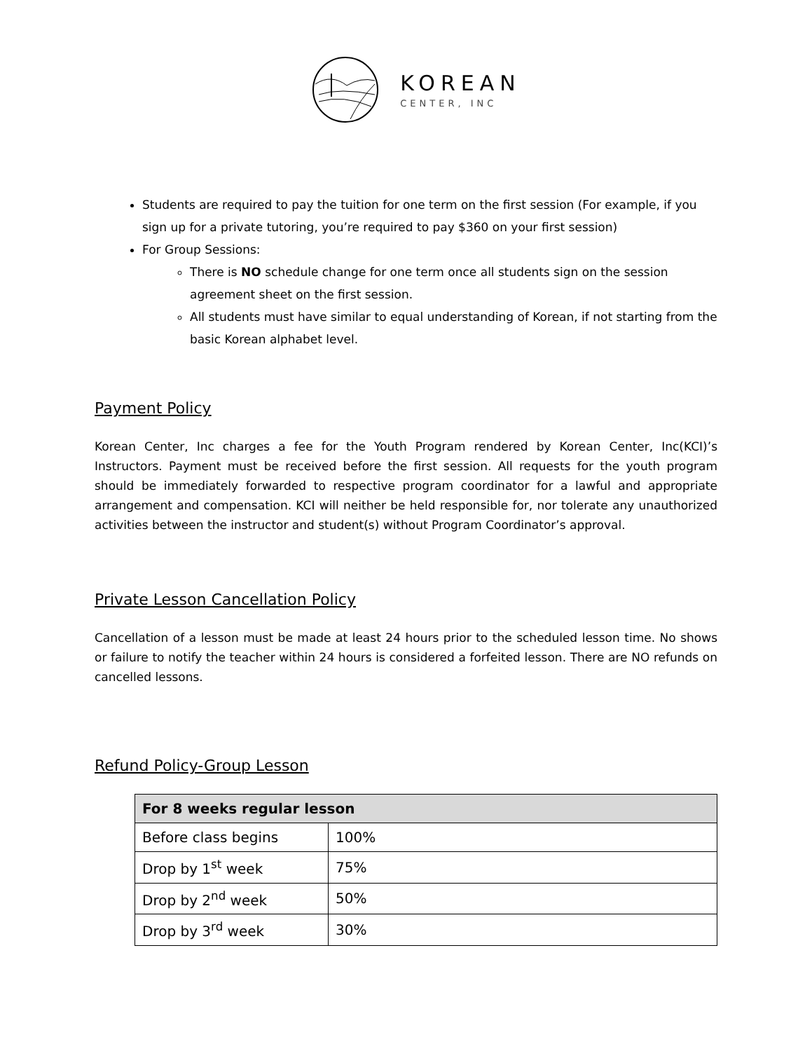KOREAN
CENTER, INC
Students are required to pay the tuition for one term on the first session (For example, if you sign up for a private tutoring, you’re required to pay $360 on your first session)
For Group Sessions:
There is NO schedule change for one term once all students sign on the session agreement sheet on the first session.
All students must have similar to equal understanding of Korean, if not starting from the basic Korean alphabet level.
Payment Policy
Korean Center, Inc charges a fee for the Youth Program rendered by Korean Center, Inc(KCI)’s Instructors. Payment must be received before the first session. All requests for the youth program should be immediately forwarded to respective program coordinator for a lawful and appropriate arrangement and compensation. KCI will neither be held responsible for, nor tolerate any unauthorized activities between the instructor and student(s) without Program Coordinator’s approval.
Private Lesson Cancellation Policy
Cancellation of a lesson must be made at least 24 hours prior to the scheduled lesson time. No shows or failure to notify the teacher within 24 hours is considered a forfeited lesson. There are NO refunds on cancelled lessons.
Refund Policy-Group Lesson
| For 8 weeks regular lesson | |
| --- | --- |
| Before class begins | 100% |
| Drop by 1<sup>st</sup> week | 75% |
| Drop by 2<sup>nd</sup> week | 50% |
| Drop by 3<sup>rd</sup> week | 30% |